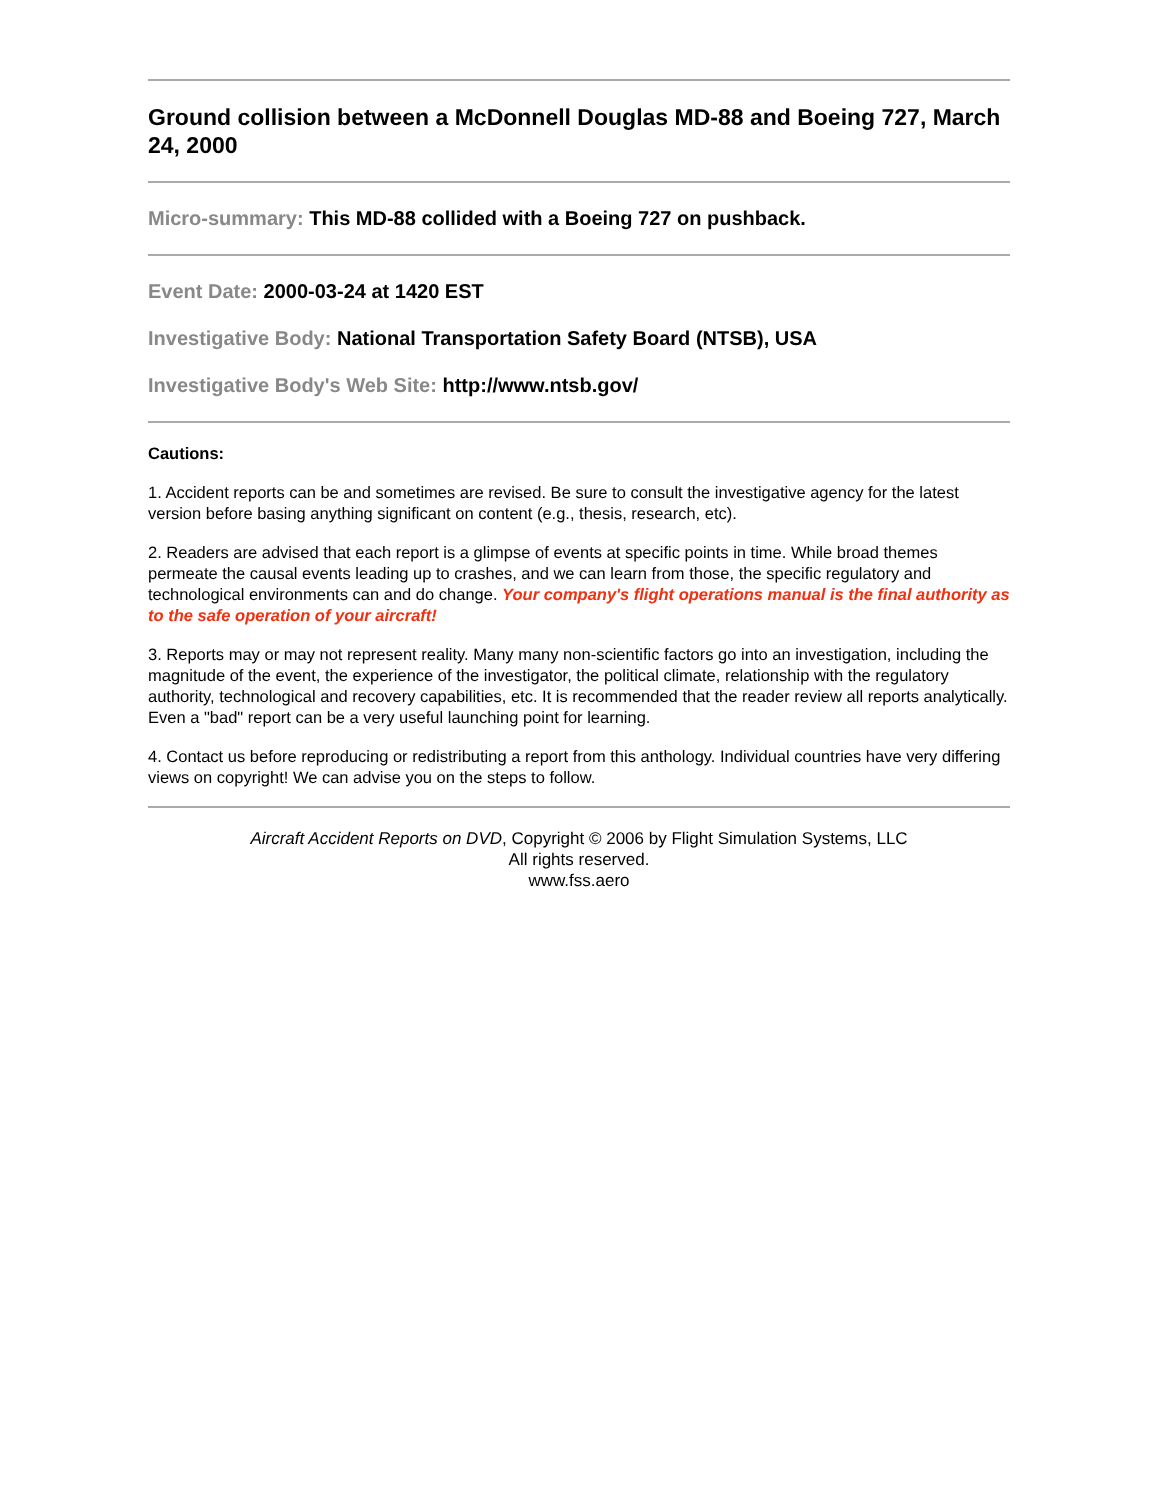Ground collision between a McDonnell Douglas MD-88 and Boeing 727, March 24, 2000
Micro-summary: This MD-88 collided with a Boeing 727 on pushback.
Event Date: 2000-03-24 at 1420 EST
Investigative Body: National Transportation Safety Board (NTSB), USA
Investigative Body's Web Site: http://www.ntsb.gov/
Cautions:
1. Accident reports can be and sometimes are revised. Be sure to consult the investigative agency for the latest version before basing anything significant on content (e.g., thesis, research, etc).
2. Readers are advised that each report is a glimpse of events at specific points in time. While broad themes permeate the causal events leading up to crashes, and we can learn from those, the specific regulatory and technological environments can and do change. Your company's flight operations manual is the final authority as to the safe operation of your aircraft!
3. Reports may or may not represent reality. Many many non-scientific factors go into an investigation, including the magnitude of the event, the experience of the investigator, the political climate, relationship with the regulatory authority, technological and recovery capabilities, etc. It is recommended that the reader review all reports analytically. Even a "bad" report can be a very useful launching point for learning.
4. Contact us before reproducing or redistributing a report from this anthology. Individual countries have very differing views on copyright! We can advise you on the steps to follow.
Aircraft Accident Reports on DVD, Copyright © 2006 by Flight Simulation Systems, LLC
All rights reserved.
www.fss.aero